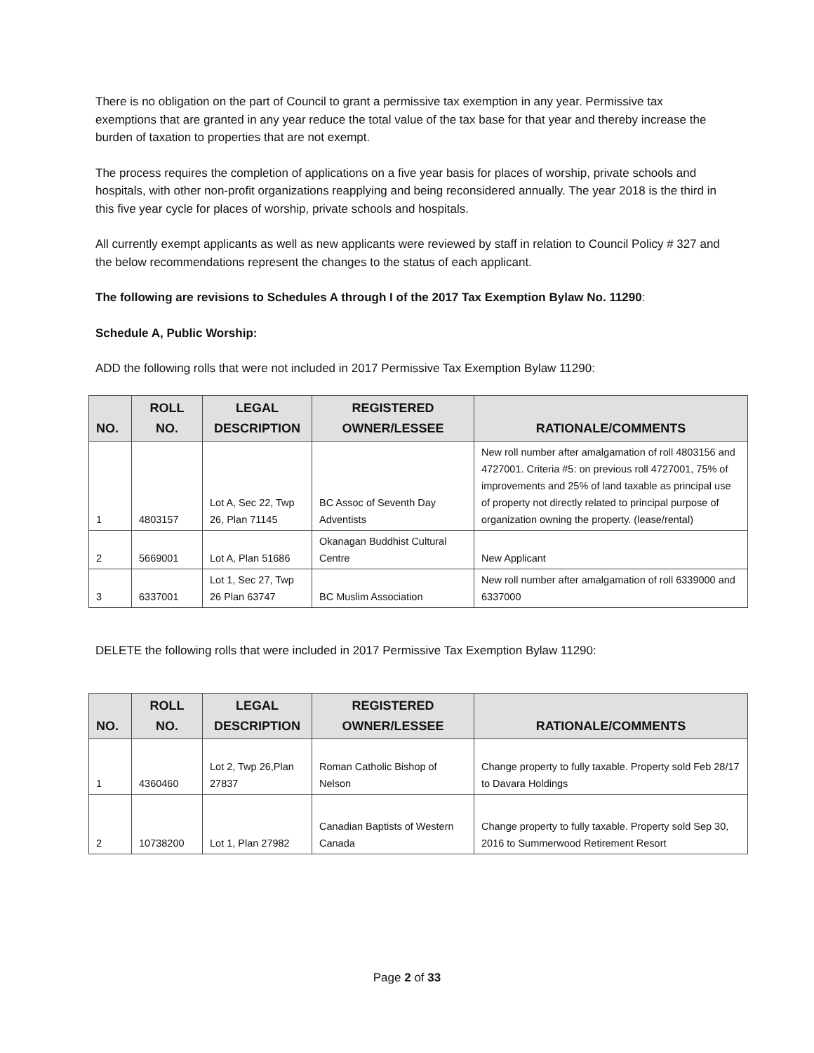There is no obligation on the part of Council to grant a permissive tax exemption in any year. Permissive tax exemptions that are granted in any year reduce the total value of the tax base for that year and thereby increase the burden of taxation to properties that are not exempt.
The process requires the completion of applications on a five year basis for places of worship, private schools and hospitals, with other non-profit organizations reapplying and being reconsidered annually. The year 2018 is the third in this five year cycle for places of worship, private schools and hospitals.
All currently exempt applicants as well as new applicants were reviewed by staff in relation to Council Policy # 327 and the below recommendations represent the changes to the status of each applicant.
The following are revisions to Schedules A through I of the 2017 Tax Exemption Bylaw No. 11290:
Schedule A, Public Worship:
ADD the following rolls that were not included in 2017 Permissive Tax Exemption Bylaw 11290:
| NO. | ROLL NO. | LEGAL DESCRIPTION | REGISTERED OWNER/LESSEE | RATIONALE/COMMENTS |
| --- | --- | --- | --- | --- |
| 1 | 4803157 | Lot A, Sec 22, Twp 26, Plan 71145 | BC Assoc of Seventh Day Adventists | New roll number after amalgamation of roll 4803156 and 4727001. Criteria #5: on previous roll 4727001, 75% of improvements and 25% of land taxable as principal use of property not directly related to principal purpose of organization owning the property. (lease/rental) |
| 2 | 5669001 | Lot A, Plan 51686 | Okanagan Buddhist Cultural Centre | New Applicant |
| 3 | 6337001 | Lot 1, Sec 27, Twp 26 Plan 63747 | BC Muslim Association | New roll number after amalgamation of roll 6339000 and 6337000 |
DELETE the following rolls that were included in 2017 Permissive Tax Exemption Bylaw 11290:
| NO. | ROLL NO. | LEGAL DESCRIPTION | REGISTERED OWNER/LESSEE | RATIONALE/COMMENTS |
| --- | --- | --- | --- | --- |
| 1 | 4360460 | Lot 2, Twp 26,Plan 27837 | Roman Catholic Bishop of Nelson | Change property to fully taxable. Property sold Feb 28/17 to Davara Holdings |
| 2 | 10738200 | Lot 1, Plan 27982 | Canadian Baptists of Western Canada | Change property to fully taxable. Property sold Sep 30, 2016 to Summerwood Retirement Resort |
Page 2 of 33